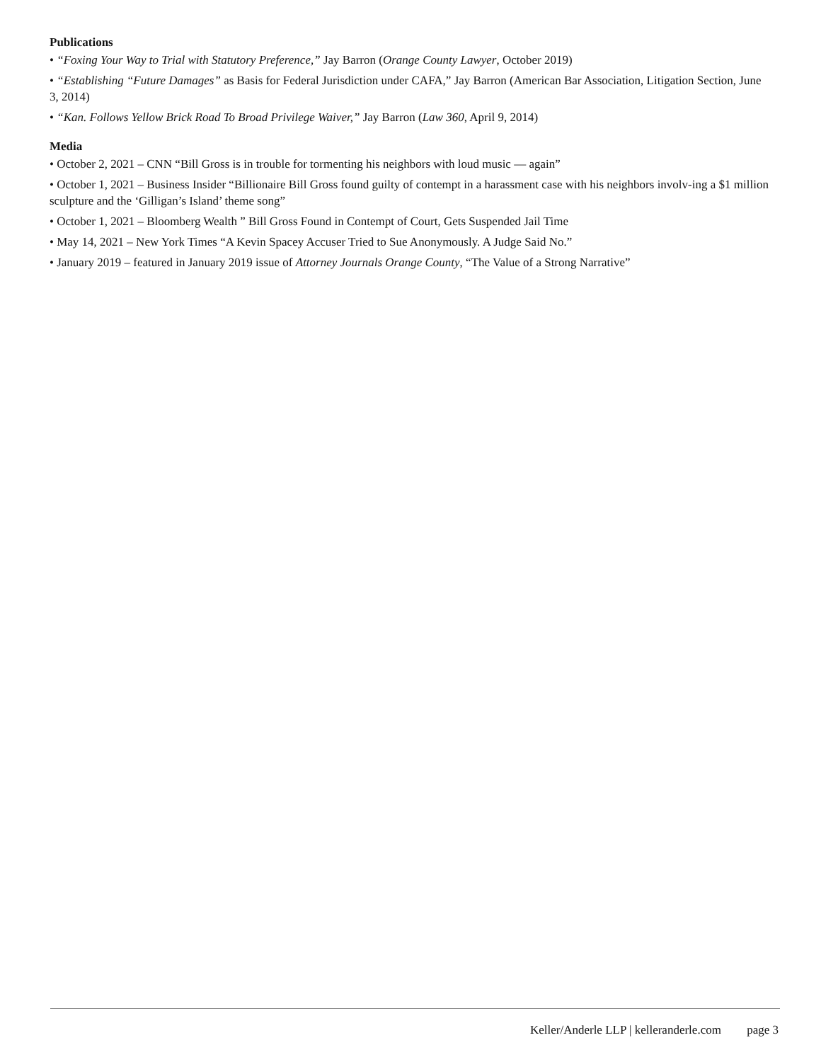Publications
• “Foxing Your Way to Trial with Statutory Preference,” Jay Barron (Orange County Lawyer, October 2019)
• “Establishing “Future Damages” as Basis for Federal Jurisdiction under CAFA,” Jay Barron (American Bar Association, Litigation Section, June 3, 2014)
• “Kan. Follows Yellow Brick Road To Broad Privilege Waiver,” Jay Barron (Law 360, April 9, 2014)
Media
• October 2, 2021 – CNN “Bill Gross is in trouble for tormenting his neighbors with loud music — again”
• October 1, 2021 – Business Insider “Billionaire Bill Gross found guilty of contempt in a harassment case with his neighbors involv-ing a $1 million sculpture and the ‘Gilligan’s Island’ theme song”
• October 1, 2021 – Bloomberg Wealth ” Bill Gross Found in Contempt of Court, Gets Suspended Jail Time
• May 14, 2021 – New York Times “A Kevin Spacey Accuser Tried to Sue Anonymously. A Judge Said No.”
• January 2019 – featured in January 2019 issue of Attorney Journals Orange County, “The Value of a Strong Narrative”
Keller/Anderle LLP | kelleranderle.com page 3